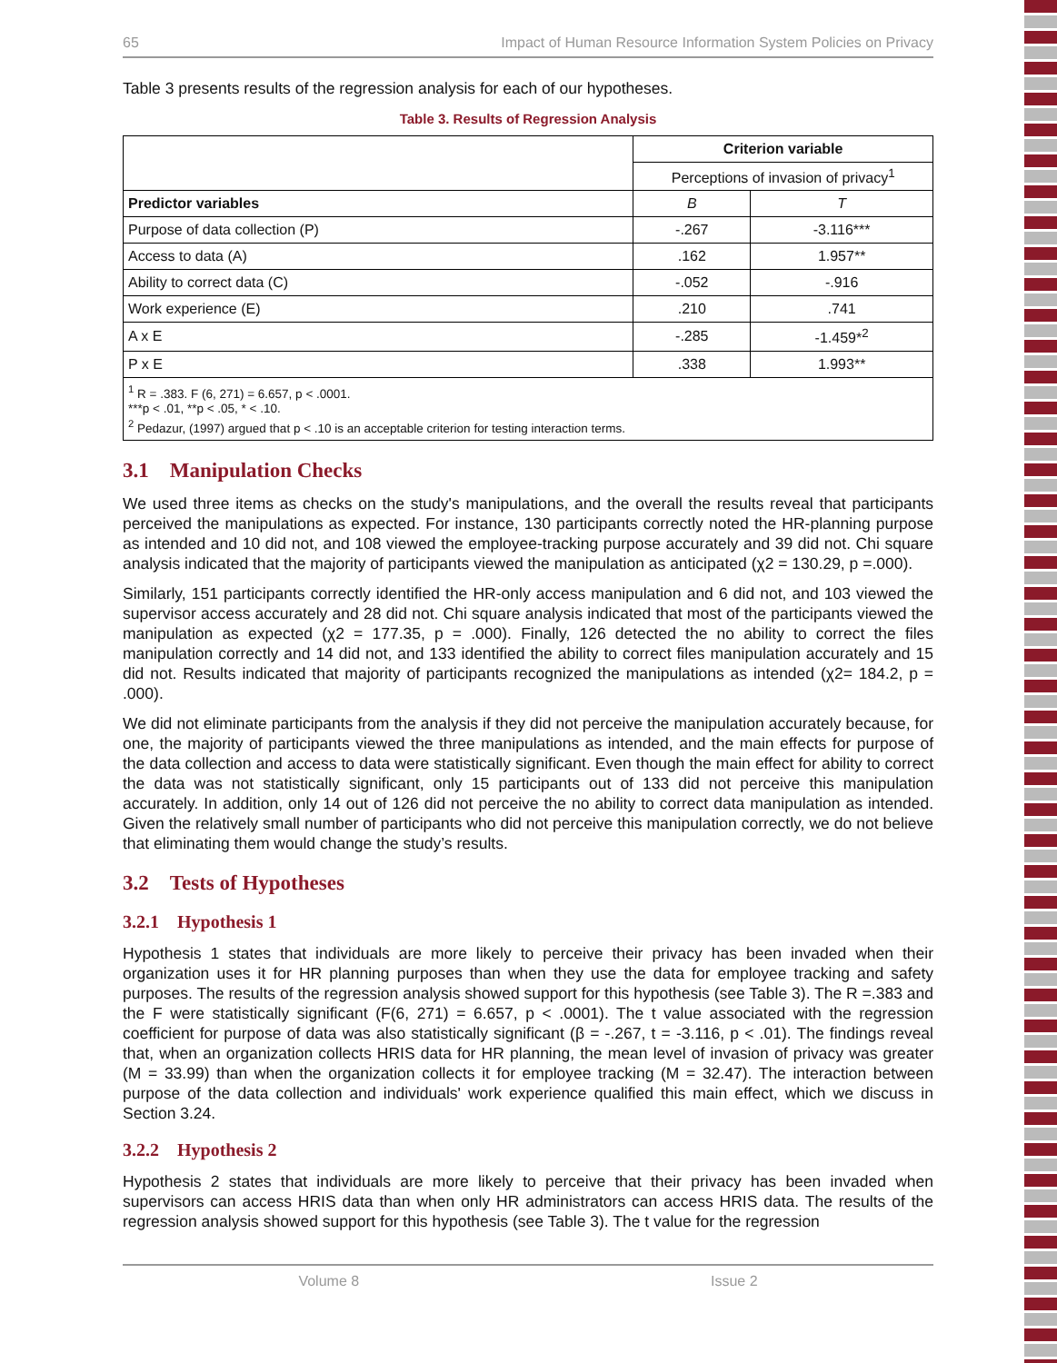65 Impact of Human Resource Information System Policies on Privacy
Table 3 presents results of the regression analysis for each of our hypotheses.
Table 3. Results of Regression Analysis
| | Criterion variable | |
| --- | --- | --- |
| | Perceptions of invasion of privacy<sup>1</sup> | |
| Predictor variables | B | T |
| Purpose of data collection (P) | -.267 | -3.116*** |
| Access to data (A) | .162 | 1.957** |
| Ability to correct data (C) | -.052 | -.916 |
| Work experience (E) | .210 | .741 |
| A x E | -.285 | -1.459*<sup>2</sup> |
| P x E | .338 | 1.993** |
| <sup>1</sup> R = .383. F (6, 271) = 6.657, p < .0001. ***p < .01, **p < .05, * < .10. <sup>2</sup> Pedazur, (1997) argued that p < .10 is an acceptable criterion for testing interaction terms. | | |
3.1 Manipulation Checks
We used three items as checks on the study's manipulations, and the overall the results reveal that participants perceived the manipulations as expected. For instance, 130 participants correctly noted the HR-planning purpose as intended and 10 did not, and 108 viewed the employee-tracking purpose accurately and 39 did not. Chi square analysis indicated that the majority of participants viewed the manipulation as anticipated (χ2 = 130.29, p =.000).
Similarly, 151 participants correctly identified the HR-only access manipulation and 6 did not, and 103 viewed the supervisor access accurately and 28 did not. Chi square analysis indicated that most of the participants viewed the manipulation as expected (χ2 = 177.35, p = .000). Finally, 126 detected the no ability to correct the files manipulation correctly and 14 did not, and 133 identified the ability to correct files manipulation accurately and 15 did not. Results indicated that majority of participants recognized the manipulations as intended (χ2= 184.2, p = .000).
We did not eliminate participants from the analysis if they did not perceive the manipulation accurately because, for one, the majority of participants viewed the three manipulations as intended, and the main effects for purpose of the data collection and access to data were statistically significant. Even though the main effect for ability to correct the data was not statistically significant, only 15 participants out of 133 did not perceive this manipulation accurately. In addition, only 14 out of 126 did not perceive the no ability to correct data manipulation as intended. Given the relatively small number of participants who did not perceive this manipulation correctly, we do not believe that eliminating them would change the study’s results.
3.2 Tests of Hypotheses
3.2.1 Hypothesis 1
Hypothesis 1 states that individuals are more likely to perceive their privacy has been invaded when their organization uses it for HR planning purposes than when they use the data for employee tracking and safety purposes. The results of the regression analysis showed support for this hypothesis (see Table 3). The R =.383 and the F were statistically significant (F(6, 271) = 6.657, p < .0001). The t value associated with the regression coefficient for purpose of data was also statistically significant (β = -.267, t = -3.116, p < .01). The findings reveal that, when an organization collects HRIS data for HR planning, the mean level of invasion of privacy was greater (M = 33.99) than when the organization collects it for employee tracking (M = 32.47). The interaction between purpose of the data collection and individuals' work experience qualified this main effect, which we discuss in Section 3.24.
3.2.2 Hypothesis 2
Hypothesis 2 states that individuals are more likely to perceive that their privacy has been invaded when supervisors can access HRIS data than when only HR administrators can access HRIS data. The results of the regression analysis showed support for this hypothesis (see Table 3). The t value for the regression
Volume 8 Issue 2